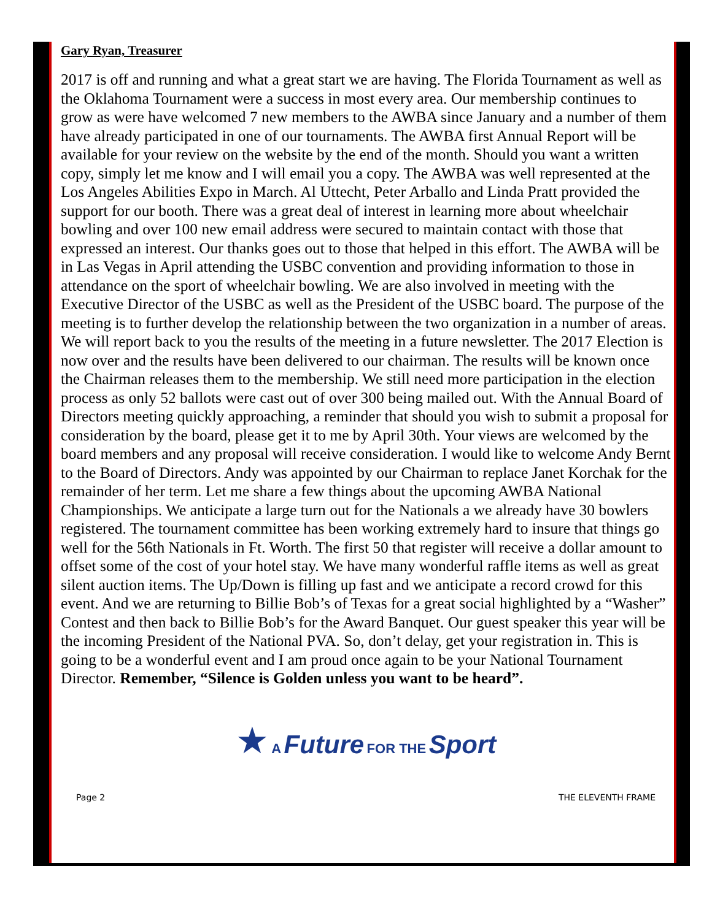Gary Ryan, Treasurer
2017 is off and running and what a great start we are having. The Florida Tournament as well as the Oklahoma Tournament were a success in most every area. Our membership continues to grow as were have welcomed 7 new members to the AWBA since January and a number of them have already participated in one of our tournaments. The AWBA first Annual Report will be available for your review on the website by the end of the month. Should you want a written copy, simply let me know and I will email you a copy. The AWBA was well represented at the Los Angeles Abilities Expo in March. Al Uttecht, Peter Arballo and Linda Pratt provided the support for our booth. There was a great deal of interest in learning more about wheelchair bowling and over 100 new email address were secured to maintain contact with those that expressed an interest. Our thanks goes out to those that helped in this effort. The AWBA will be in Las Vegas in April attending the USBC convention and providing information to those in attendance on the sport of wheelchair bowling. We are also involved in meeting with the Executive Director of the USBC as well as the President of the USBC board. The purpose of the meeting is to further develop the relationship between the two organization in a number of areas. We will report back to you the results of the meeting in a future newsletter. The 2017 Election is now over and the results have been delivered to our chairman. The results will be known once the Chairman releases them to the membership. We still need more participation in the election process as only 52 ballots were cast out of over 300 being mailed out. With the Annual Board of Directors meeting quickly approaching, a reminder that should you wish to submit a proposal for consideration by the board, please get it to me by April 30th. Your views are welcomed by the board members and any proposal will receive consideration. I would like to welcome Andy Bernt to the Board of Directors. Andy was appointed by our Chairman to replace Janet Korchak for the remainder of her term. Let me share a few things about the upcoming AWBA National Championships. We anticipate a large turn out for the Nationals a we already have 30 bowlers registered. The tournament committee has been working extremely hard to insure that things go well for the 56th Nationals in Ft. Worth. The first 50 that register will receive a dollar amount to offset some of the cost of your hotel stay. We have many wonderful raffle items as well as great silent auction items. The Up/Down is filling up fast and we anticipate a record crowd for this event. And we are returning to Billie Bob’s of Texas for a great social highlighted by a “Washer” Contest and then back to Billie Bob’s for the Award Banquet. Our guest speaker this year will be the incoming President of the National PVA. So, don’t delay, get your registration in. This is going to be a wonderful event and I am proud once again to be your National Tournament Director. Remember, “Silence is Golden unless you want to be heard”.
★ A Future FOR THE Sport
Page 2 THE ELEVENTH FRAME